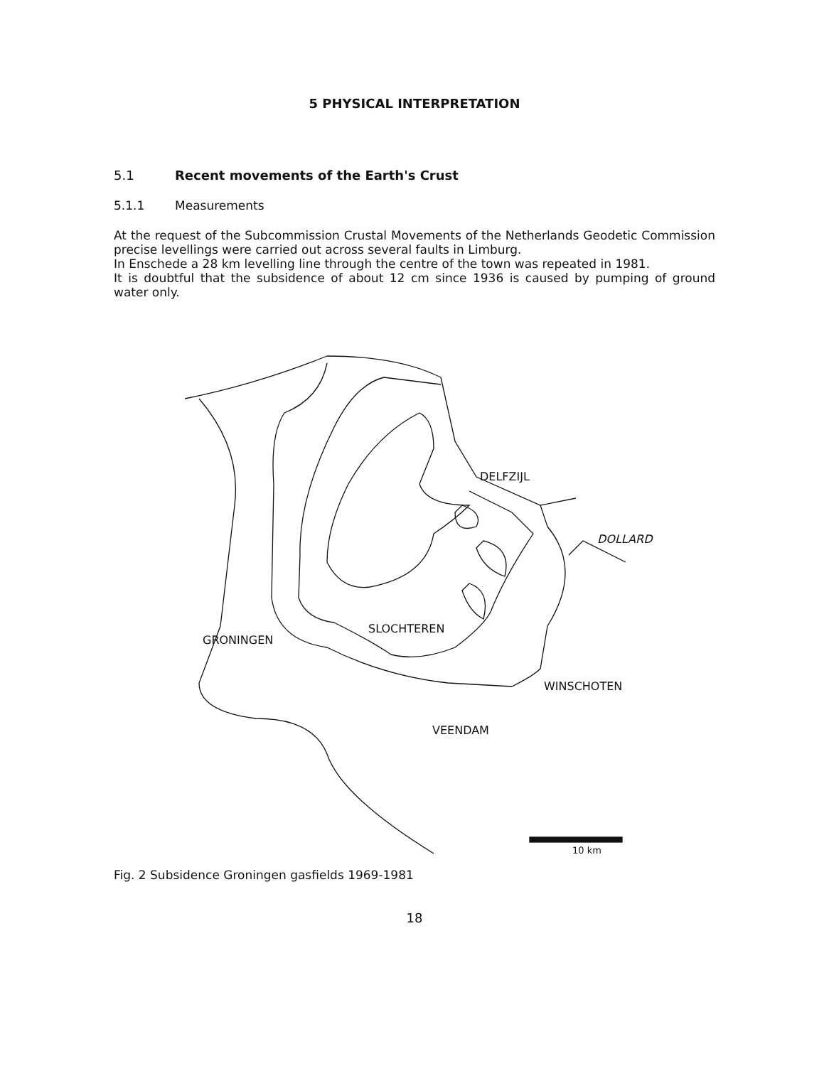5 PHYSICAL INTERPRETATION
5.1 Recent movements of the Earth's Crust
5.1.1 Measurements
At the request of the Subcommission Crustal Movements of the Netherlands Geodetic Commission precise levellings were carried out across several faults in Limburg.
In Enschede a 28 km levelling line through the centre of the town was repeated in 1981.
It is doubtful that the subsidence of about 12 cm since 1936 is caused by pumping of ground water only.
DELFZIJL
DOLLARD
GRONINGEN
SLOCHTEREN
WINSCHOTEN
VEENDAM
10 km
Fig. 2 Subsidence Groningen gasfields 1969-1981
18